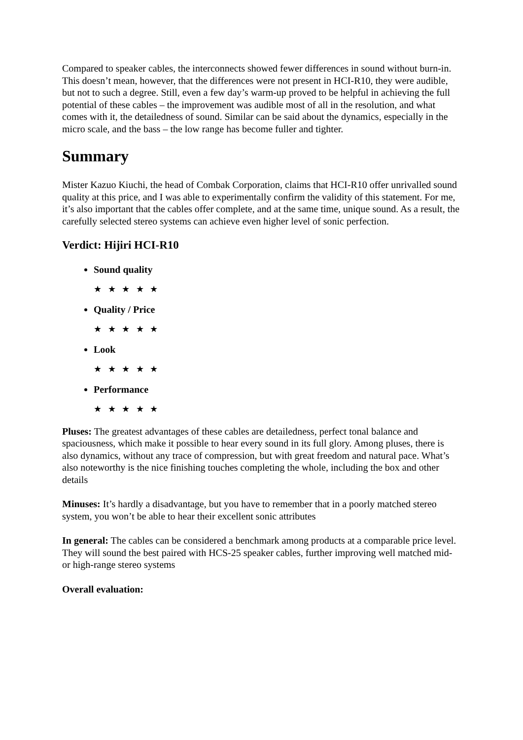Compared to speaker cables, the interconnects showed fewer differences in sound without burn-in. This doesn’t mean, however, that the differences were not present in HCI-R10, they were audible, but not to such a degree. Still, even a few day’s warm-up proved to be helpful in achieving the full potential of these cables – the improvement was audible most of all in the resolution, and what comes with it, the detailedness of sound. Similar can be said about the dynamics, especially in the micro scale, and the bass – the low range has become fuller and tighter.
Summary
Mister Kazuo Kiuchi, the head of Combak Corporation, claims that HCI-R10 offer unrivalled sound quality at this price, and I was able to experimentally confirm the validity of this statement. For me, it’s also important that the cables offer complete, and at the same time, unique sound. As a result, the carefully selected stereo systems can achieve even higher level of sonic perfection.
Verdict: Hijiri HCI-R10
Sound quality
★ ★ ★ ★ ★
Quality / Price
★ ★ ★ ★ ★
Look
★ ★ ★ ★ ★
Performance
★ ★ ★ ★ ★
Pluses: The greatest advantages of these cables are detailedness, perfect tonal balance and spaciousness, which make it possible to hear every sound in its full glory. Among pluses, there is also dynamics, without any trace of compression, but with great freedom and natural pace. What’s also noteworthy is the nice finishing touches completing the whole, including the box and other details
Minuses: It’s hardly a disadvantage, but you have to remember that in a poorly matched stereo system, you won’t be able to hear their excellent sonic attributes
In general: The cables can be considered a benchmark among products at a comparable price level. They will sound the best paired with HCS-25 speaker cables, further improving well matched mid- or high-range stereo systems
Overall evaluation: